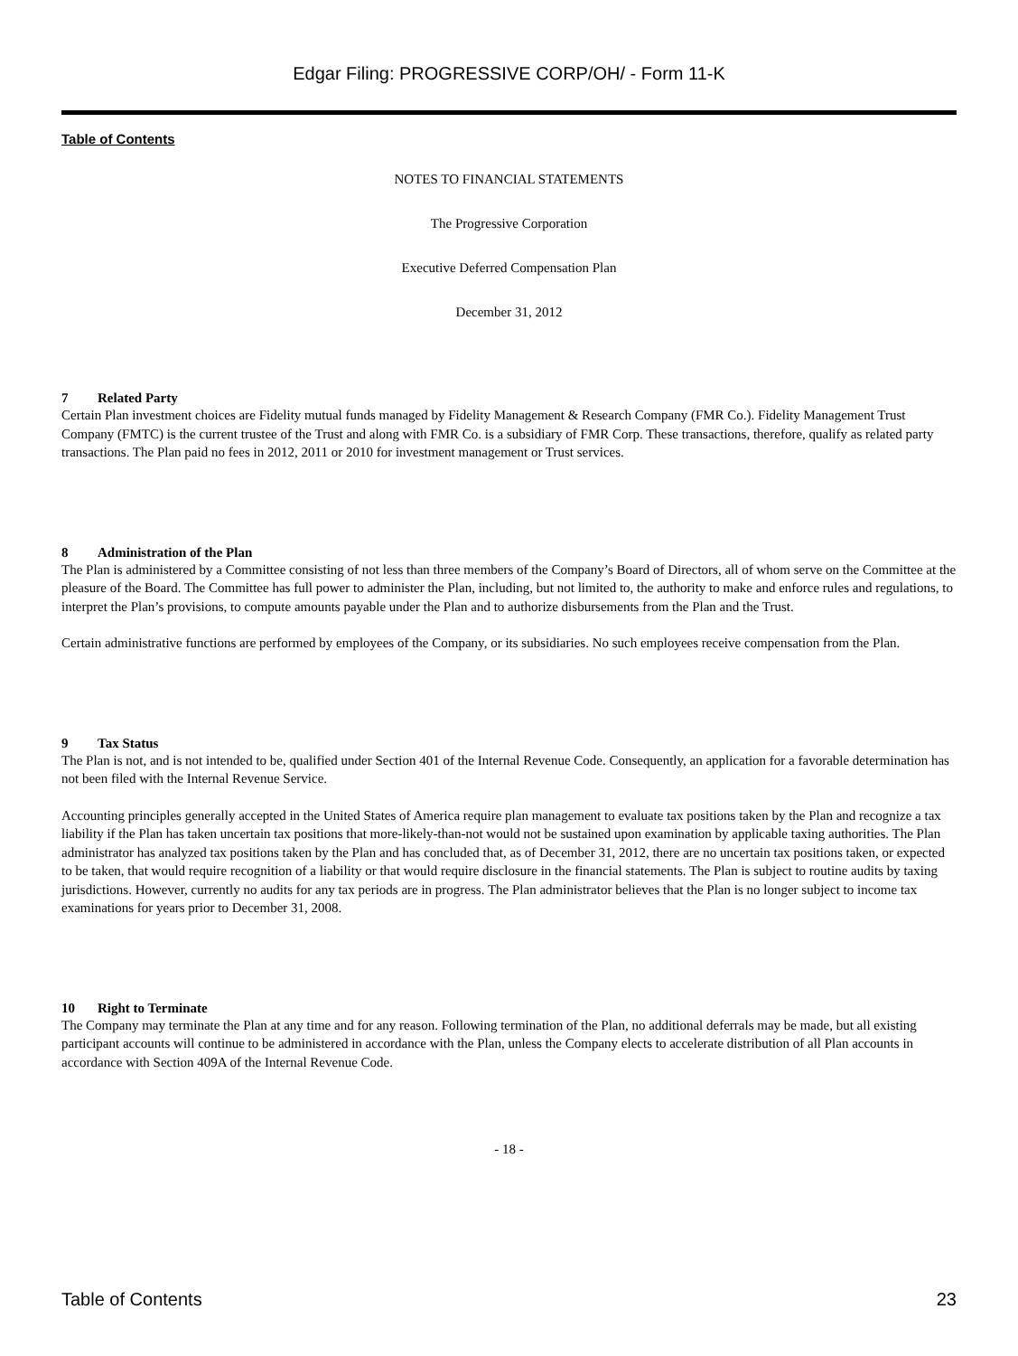Edgar Filing: PROGRESSIVE CORP/OH/ - Form 11-K
Table of Contents
NOTES TO FINANCIAL STATEMENTS
The Progressive Corporation
Executive Deferred Compensation Plan
December 31, 2012
7 Related Party
Certain Plan investment choices are Fidelity mutual funds managed by Fidelity Management & Research Company (FMR Co.). Fidelity Management Trust Company (FMTC) is the current trustee of the Trust and along with FMR Co. is a subsidiary of FMR Corp. These transactions, therefore, qualify as related party transactions. The Plan paid no fees in 2012, 2011 or 2010 for investment management or Trust services.
8 Administration of the Plan
The Plan is administered by a Committee consisting of not less than three members of the Company’s Board of Directors, all of whom serve on the Committee at the pleasure of the Board. The Committee has full power to administer the Plan, including, but not limited to, the authority to make and enforce rules and regulations, to interpret the Plan’s provisions, to compute amounts payable under the Plan and to authorize disbursements from the Plan and the Trust.
Certain administrative functions are performed by employees of the Company, or its subsidiaries. No such employees receive compensation from the Plan.
9 Tax Status
The Plan is not, and is not intended to be, qualified under Section 401 of the Internal Revenue Code. Consequently, an application for a favorable determination has not been filed with the Internal Revenue Service.
Accounting principles generally accepted in the United States of America require plan management to evaluate tax positions taken by the Plan and recognize a tax liability if the Plan has taken uncertain tax positions that more-likely-than-not would not be sustained upon examination by applicable taxing authorities. The Plan administrator has analyzed tax positions taken by the Plan and has concluded that, as of December 31, 2012, there are no uncertain tax positions taken, or expected to be taken, that would require recognition of a liability or that would require disclosure in the financial statements. The Plan is subject to routine audits by taxing jurisdictions. However, currently no audits for any tax periods are in progress. The Plan administrator believes that the Plan is no longer subject to income tax examinations for years prior to December 31, 2008.
10 Right to Terminate
The Company may terminate the Plan at any time and for any reason. Following termination of the Plan, no additional deferrals may be made, but all existing participant accounts will continue to be administered in accordance with the Plan, unless the Company elects to accelerate distribution of all Plan accounts in accordance with Section 409A of the Internal Revenue Code.
- 18 -
Table of Contents 23